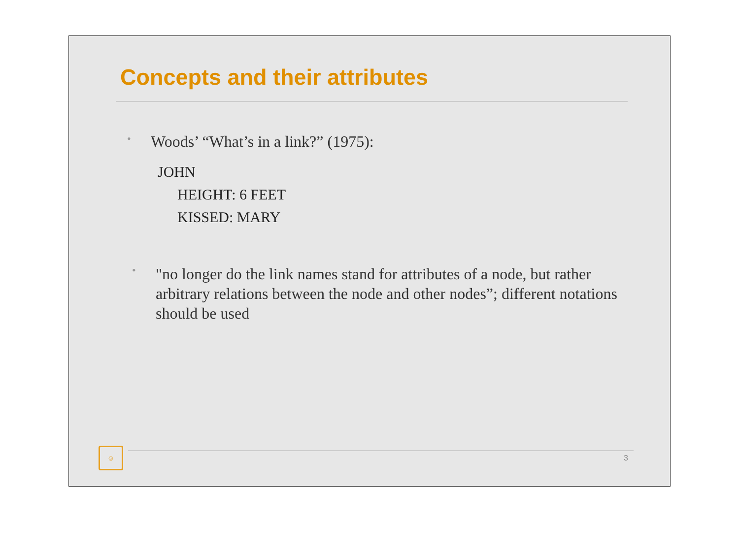Concepts and their attributes
• Woods’ “What’s in a link?” (1975):
JOHN
HEIGHT: 6 FEET
KISSED: MARY
• "no longer do the link names stand for attributes of a node, but rather arbitrary relations between the node and other nodes”; different notations should be used
☺
3